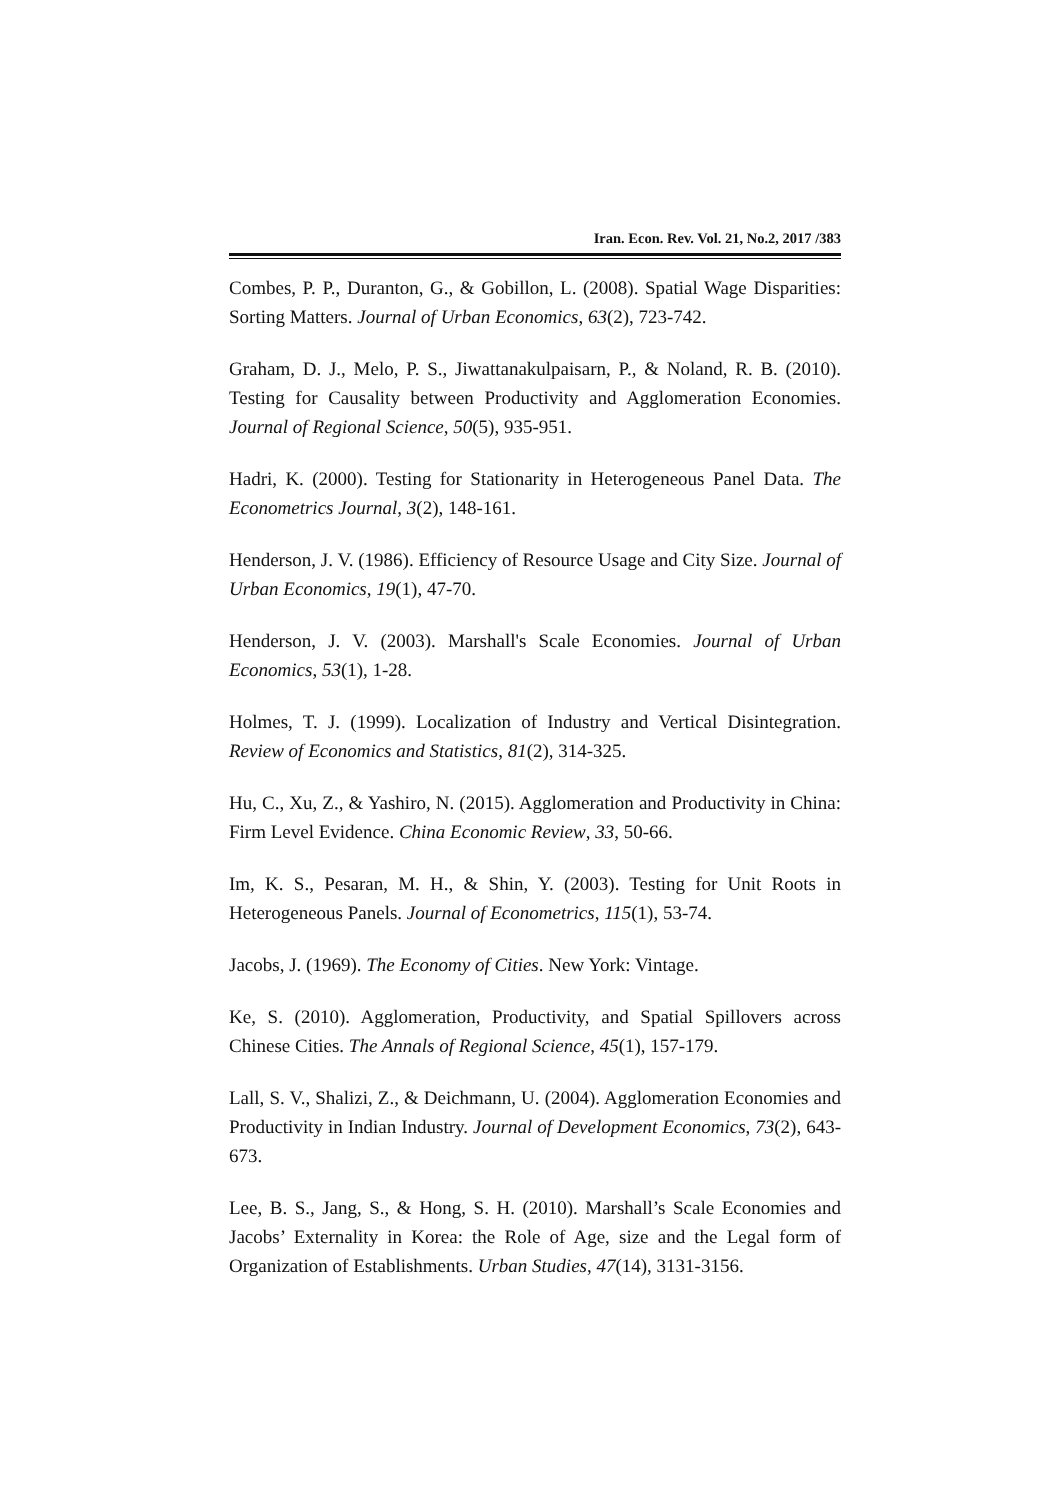Iran. Econ. Rev. Vol. 21, No.2, 2017 /383
Combes, P. P., Duranton, G., & Gobillon, L. (2008). Spatial Wage Disparities: Sorting Matters. Journal of Urban Economics, 63(2), 723-742.
Graham, D. J., Melo, P. S., Jiwattanakulpaisarn, P., & Noland, R. B. (2010). Testing for Causality between Productivity and Agglomeration Economies. Journal of Regional Science, 50(5), 935-951.
Hadri, K. (2000). Testing for Stationarity in Heterogeneous Panel Data. The Econometrics Journal, 3(2), 148-161.
Henderson, J. V. (1986). Efficiency of Resource Usage and City Size. Journal of Urban Economics, 19(1), 47-70.
Henderson, J. V. (2003). Marshall's Scale Economies. Journal of Urban Economics, 53(1), 1-28.
Holmes, T. J. (1999). Localization of Industry and Vertical Disintegration. Review of Economics and Statistics, 81(2), 314-325.
Hu, C., Xu, Z., & Yashiro, N. (2015). Agglomeration and Productivity in China: Firm Level Evidence. China Economic Review, 33, 50-66.
Im, K. S., Pesaran, M. H., & Shin, Y. (2003). Testing for Unit Roots in Heterogeneous Panels. Journal of Econometrics, 115(1), 53-74.
Jacobs, J. (1969). The Economy of Cities. New York: Vintage.
Ke, S. (2010). Agglomeration, Productivity, and Spatial Spillovers across Chinese Cities. The Annals of Regional Science, 45(1), 157-179.
Lall, S. V., Shalizi, Z., & Deichmann, U. (2004). Agglomeration Economies and Productivity in Indian Industry. Journal of Development Economics, 73(2), 643-673.
Lee, B. S., Jang, S., & Hong, S. H. (2010). Marshall’s Scale Economies and Jacobs’ Externality in Korea: the Role of Age, size and the Legal form of Organization of Establishments. Urban Studies, 47(14), 3131-3156.